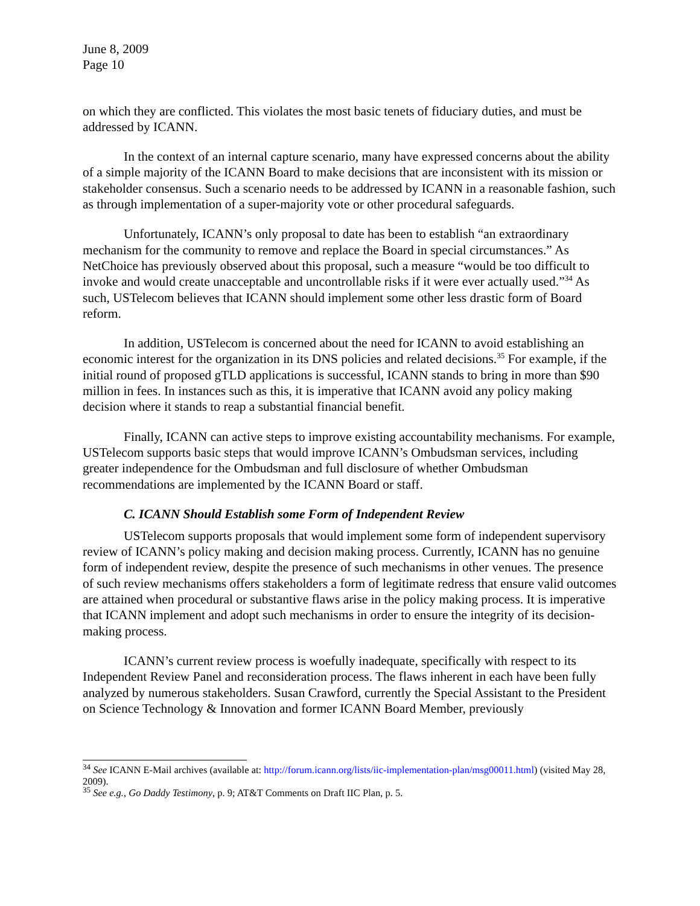June 8, 2009
Page 10
on which they are conflicted. This violates the most basic tenets of fiduciary duties, and must be addressed by ICANN.
In the context of an internal capture scenario, many have expressed concerns about the ability of a simple majority of the ICANN Board to make decisions that are inconsistent with its mission or stakeholder consensus. Such a scenario needs to be addressed by ICANN in a reasonable fashion, such as through implementation of a super-majority vote or other procedural safeguards.
Unfortunately, ICANN’s only proposal to date has been to establish “an extraordinary mechanism for the community to remove and replace the Board in special circumstances.” As NetChoice has previously observed about this proposal, such a measure “would be too difficult to invoke and would create unacceptable and uncontrollable risks if it were ever actually used.”<sup>34</sup> As such, USTelecom believes that ICANN should implement some other less drastic form of Board reform.
In addition, USTelecom is concerned about the need for ICANN to avoid establishing an economic interest for the organization in its DNS policies and related decisions.<sup>35</sup> For example, if the initial round of proposed gTLD applications is successful, ICANN stands to bring in more than $90 million in fees. In instances such as this, it is imperative that ICANN avoid any policy making decision where it stands to reap a substantial financial benefit.
Finally, ICANN can active steps to improve existing accountability mechanisms. For example, USTelecom supports basic steps that would improve ICANN’s Ombudsman services, including greater independence for the Ombudsman and full disclosure of whether Ombudsman recommendations are implemented by the ICANN Board or staff.
C. ICANN Should Establish some Form of Independent Review
USTelecom supports proposals that would implement some form of independent supervisory review of ICANN’s policy making and decision making process. Currently, ICANN has no genuine form of independent review, despite the presence of such mechanisms in other venues. The presence of such review mechanisms offers stakeholders a form of legitimate redress that ensure valid outcomes are attained when procedural or substantive flaws arise in the policy making process. It is imperative that ICANN implement and adopt such mechanisms in order to ensure the integrity of its decision-making process.
ICANN’s current review process is woefully inadequate, specifically with respect to its Independent Review Panel and reconsideration process. The flaws inherent in each have been fully analyzed by numerous stakeholders. Susan Crawford, currently the Special Assistant to the President on Science Technology & Innovation and former ICANN Board Member, previously
<sup>34</sup> See ICANN E-Mail archives (available at: http://forum.icann.org/lists/iic-implementation-plan/msg00011.html) (visited May 28, 2009).
<sup>35</sup> See e.g., Go Daddy Testimony, p. 9; AT&T Comments on Draft IIC Plan, p. 5.